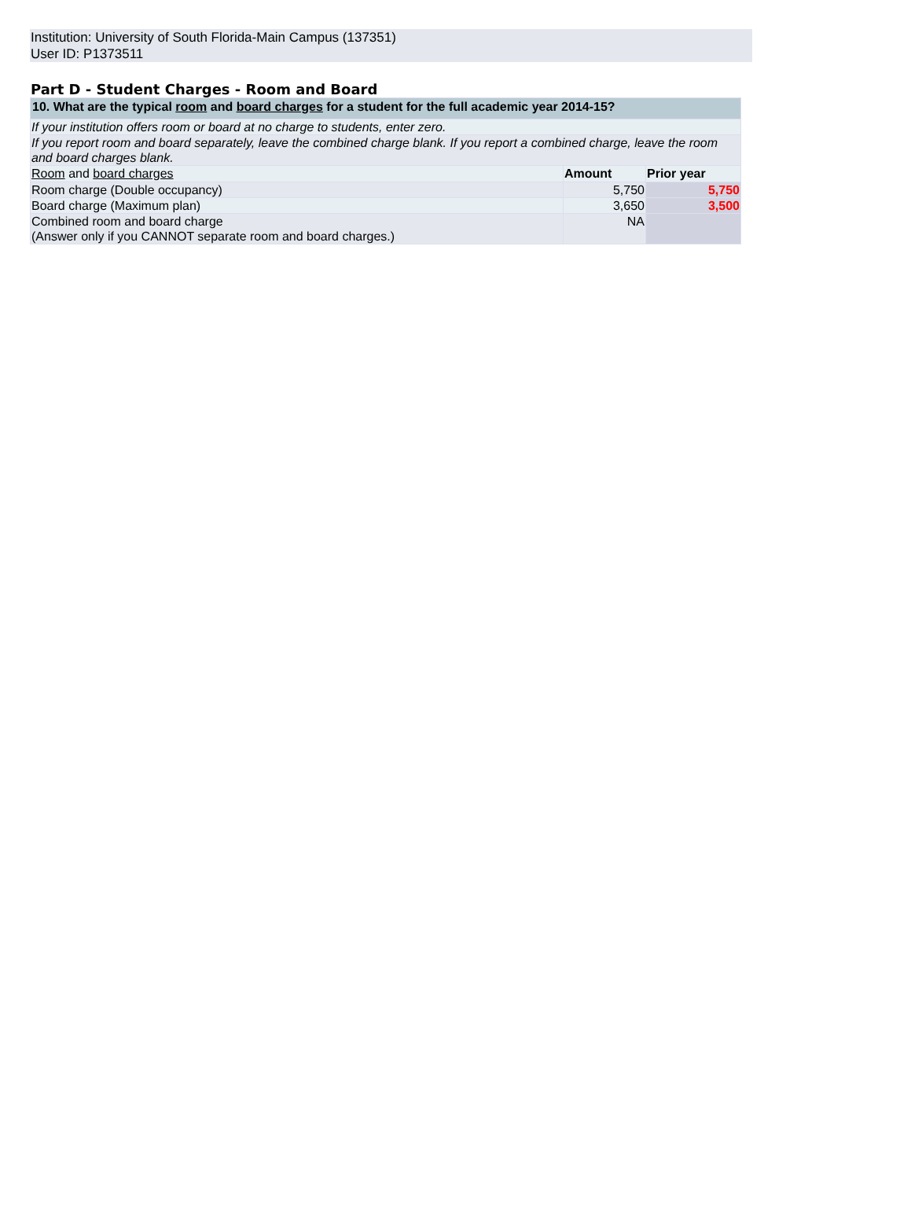Institution: University of South Florida-Main Campus (137351)
User ID: P1373511
Part D - Student Charges - Room and Board
| 10. What are the typical room and board charges for a student for the full academic year 2014-15? | | |
| If your institution offers room or board at no charge to students, enter zero. | | |
| If you report room and board separately, leave the combined charge blank. If you report a combined charge, leave the room and board charges blank. | | |
| Room and board charges | Amount | Prior year |
| Room charge (Double occupancy) | 5,750 | 5,750 |
| Board charge (Maximum plan) | 3,650 | 3,500 |
| Combined room and board charge (Answer only if you CANNOT separate room and board charges.) | NA | |